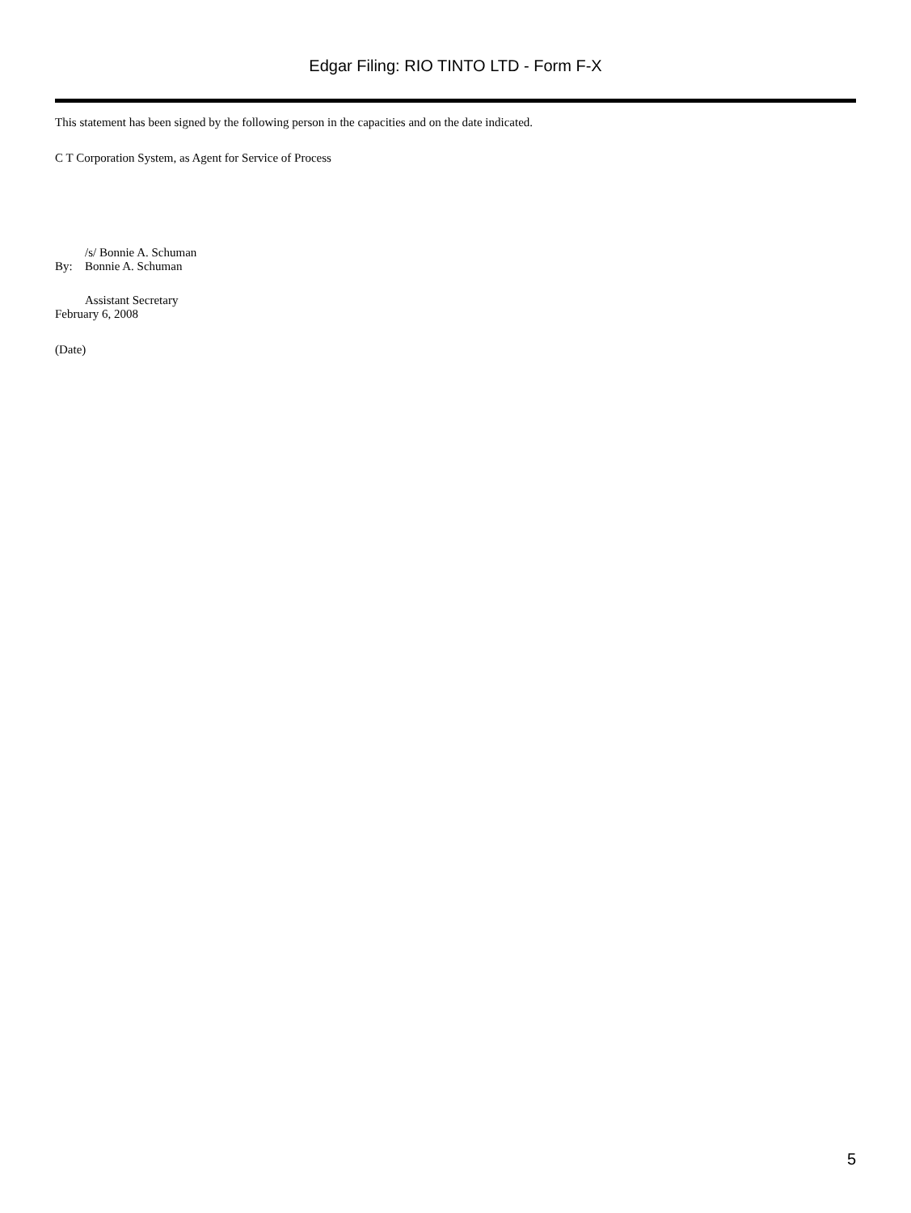Edgar Filing: RIO TINTO LTD - Form F-X
This statement has been signed by the following person in the capacities and on the date indicated.
C T Corporation System, as Agent for Service of Process
| | /s/ Bonnie A. Schuman |
| By: | Bonnie A. Schuman |
Assistant Secretary
February 6, 2008
(Date)
5